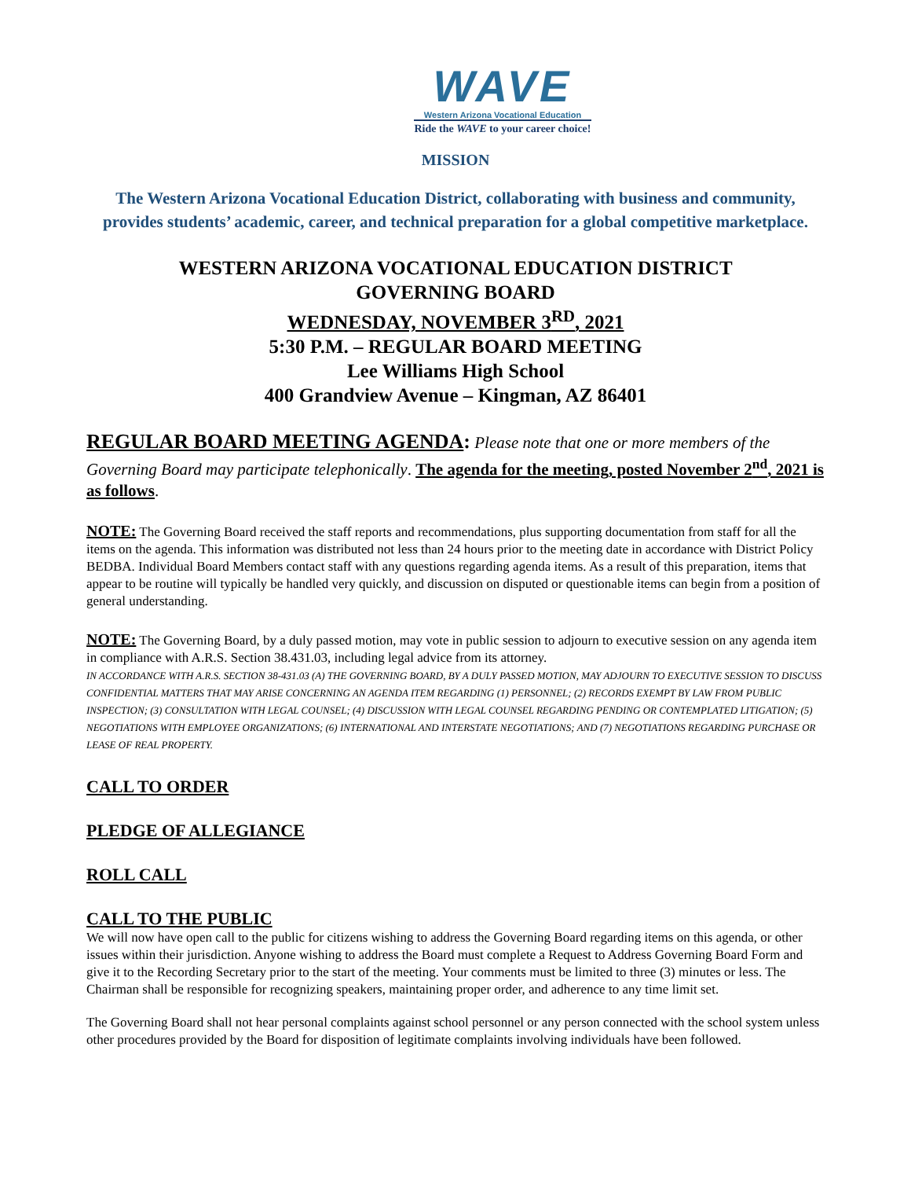WAVE
Western Arizona Vocational Education
Ride the WAVE to your career choice!
MISSION
The Western Arizona Vocational Education District, collaborating with business and community, provides students’ academic, career, and technical preparation for a global competitive marketplace.
WESTERN ARIZONA VOCATIONAL EDUCATION DISTRICT
GOVERNING BOARD
WEDNESDAY, NOVEMBER 3<sup>RD</sup>, 2021
5:30 P.M. – REGULAR BOARD MEETING
Lee Williams High School
400 Grandview Avenue – Kingman, AZ 86401
REGULAR BOARD MEETING AGENDA: Please note that one or more members of the Governing Board may participate telephonically. The agenda for the meeting, posted November 2<sup>nd</sup>, 2021 is as follows.
NOTE: The Governing Board received the staff reports and recommendations, plus supporting documentation from staff for all the items on the agenda. This information was distributed not less than 24 hours prior to the meeting date in accordance with District Policy BEDBA. Individual Board Members contact staff with any questions regarding agenda items. As a result of this preparation, items that appear to be routine will typically be handled very quickly, and discussion on disputed or questionable items can begin from a position of general understanding.
NOTE: The Governing Board, by a duly passed motion, may vote in public session to adjourn to executive session on any agenda item in compliance with A.R.S. Section 38.431.03, including legal advice from its attorney.
IN ACCORDANCE WITH A.R.S. SECTION 38-431.03 (A) THE GOVERNING BOARD, BY A DULY PASSED MOTION, MAY ADJOURN TO EXECUTIVE SESSION TO DISCUSS CONFIDENTIAL MATTERS THAT MAY ARISE CONCERNING AN AGENDA ITEM REGARDING (1) PERSONNEL; (2) RECORDS EXEMPT BY LAW FROM PUBLIC INSPECTION; (3) CONSULTATION WITH LEGAL COUNSEL; (4) DISCUSSION WITH LEGAL COUNSEL REGARDING PENDING OR CONTEMPLATED LITIGATION; (5) NEGOTIATIONS WITH EMPLOYEE ORGANIZATIONS; (6) INTERNATIONAL AND INTERSTATE NEGOTIATIONS; AND (7) NEGOTIATIONS REGARDING PURCHASE OR LEASE OF REAL PROPERTY.
CALL TO ORDER
PLEDGE OF ALLEGIANCE
ROLL CALL
CALL TO THE PUBLIC
We will now have open call to the public for citizens wishing to address the Governing Board regarding items on this agenda, or other issues within their jurisdiction. Anyone wishing to address the Board must complete a Request to Address Governing Board Form and give it to the Recording Secretary prior to the start of the meeting. Your comments must be limited to three (3) minutes or less. The Chairman shall be responsible for recognizing speakers, maintaining proper order, and adherence to any time limit set.
The Governing Board shall not hear personal complaints against school personnel or any person connected with the school system unless other procedures provided by the Board for disposition of legitimate complaints involving individuals have been followed.